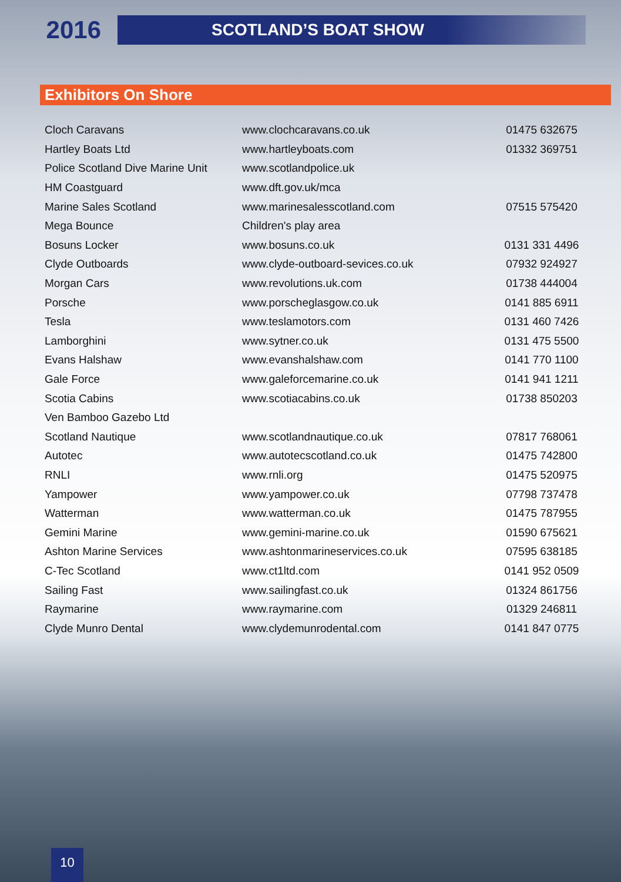2016
SCOTLAND’S BOAT SHOW
Exhibitors On Shore
| Cloch Caravans | www.clochcaravans.co.uk | 01475 632675 |
| Hartley Boats Ltd | www.hartleyboats.com | 01332 369751 |
| Police Scotland Dive Marine Unit | www.scotlandpolice.uk | |
| HM Coastguard | www.dft.gov.uk/mca | |
| Marine Sales Scotland | www.marinesalesscotland.com | 07515 575420 |
| Mega Bounce | Children's play area | |
| Bosuns Locker | www.bosuns.co.uk | 0131 331 4496 |
| Clyde Outboards | www.clyde-outboard-sevices.co.uk | 07932 924927 |
| Morgan Cars | www.revolutions.uk.com | 01738 444004 |
| Porsche | www.porscheglasgow.co.uk | 0141 885 6911 |
| Tesla | www.teslamotors.com | 0131 460 7426 |
| Lamborghini | www.sytner.co.uk | 0131 475 5500 |
| Evans Halshaw | www.evanshalshaw.com | 0141 770 1100 |
| Gale Force | www.galeforcemarine.co.uk | 0141 941 1211 |
| Scotia Cabins | www.scotiacabins.co.uk | 01738 850203 |
| Ven Bamboo Gazebo Ltd | | |
| Scotland Nautique | www.scotlandnautique.co.uk | 07817 768061 |
| Autotec | www.autotecscotland.co.uk | 01475 742800 |
| RNLI | www.rnli.org | 01475 520975 |
| Yampower | www.yampower.co.uk | 07798 737478 |
| Watterman | www.watterman.co.uk | 01475 787955 |
| Gemini Marine | www.gemini-marine.co.uk | 01590 675621 |
| Ashton Marine Services | www.ashtonmarineservices.co.uk | 07595 638185 |
| C-Tec Scotland | www.ct1ltd.com | 0141 952 0509 |
| Sailing Fast | www.sailingfast.co.uk | 01324 861756 |
| Raymarine | www.raymarine.com | 01329 246811 |
| Clyde Munro Dental | www.clydemunrodental.com | 0141 847 0775 |
10